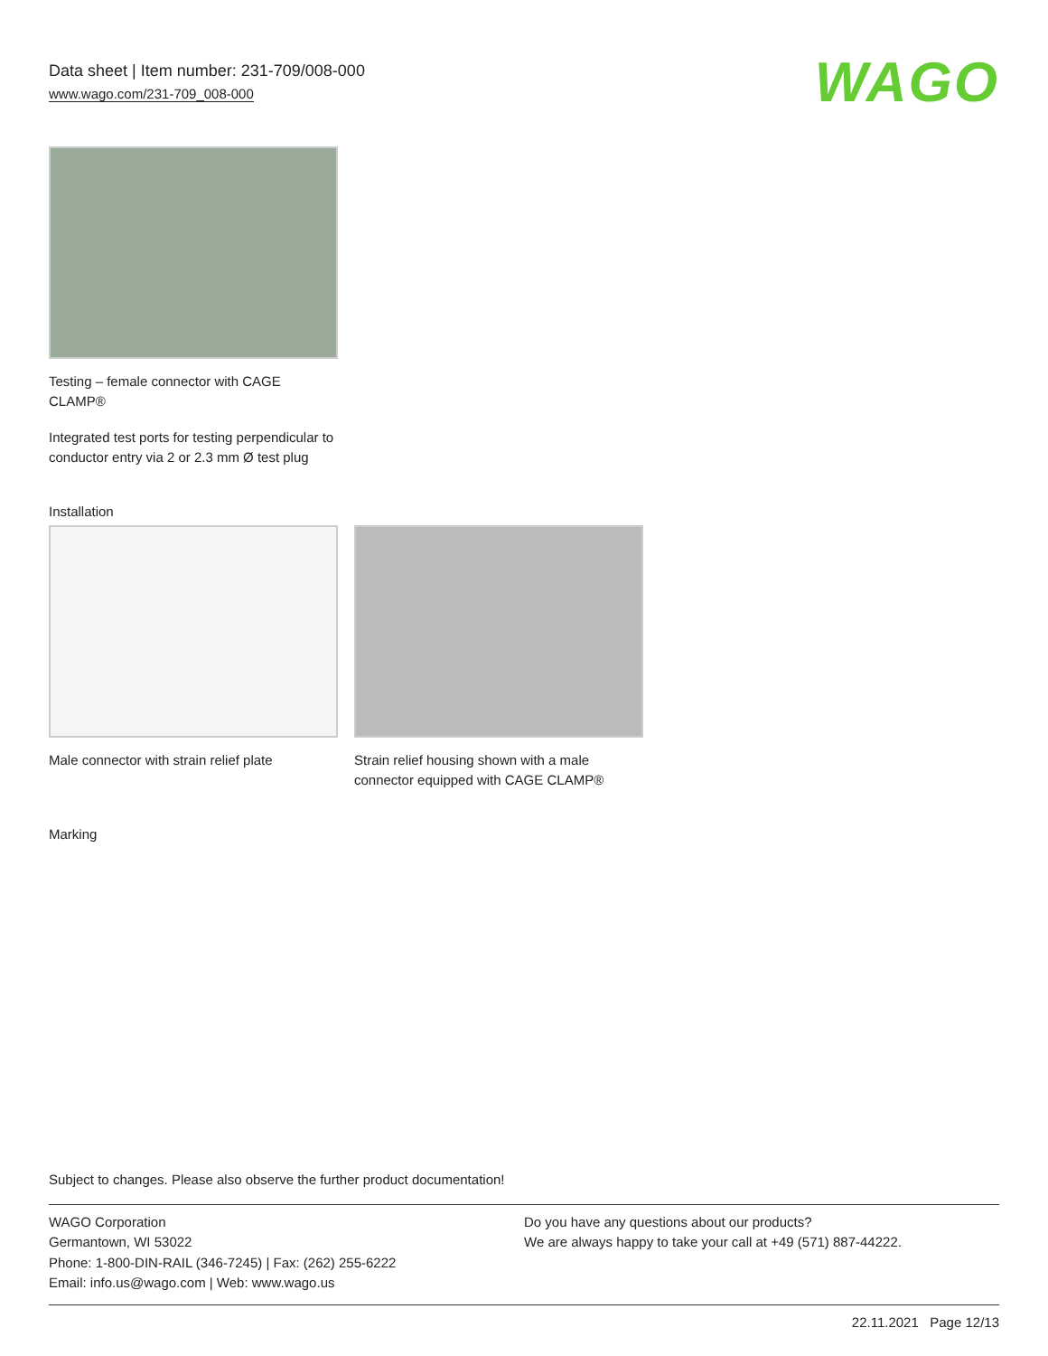Data sheet | Item number: 231-709/008-000
www.wago.com/231-709_008-000
WAGO
Testing – female connector with CAGE CLAMP®
Integrated test ports for testing perpendicular to conductor entry via 2 or 2.3 mm Ø test plug
Installation
Male connector with strain relief plate
Strain relief housing shown with a male connector equipped with CAGE CLAMP®
Marking
Subject to changes. Please also observe the further product documentation!
WAGO Corporation
Germantown, WI 53022
Phone: 1-800-DIN-RAIL (346-7245) | Fax: (262) 255-6222
Email: info.us@wago.com | Web: www.wago.us
Do you have any questions about our products?
We are always happy to take your call at +49 (571) 887-44222.
22.11.2021 Page 12/13